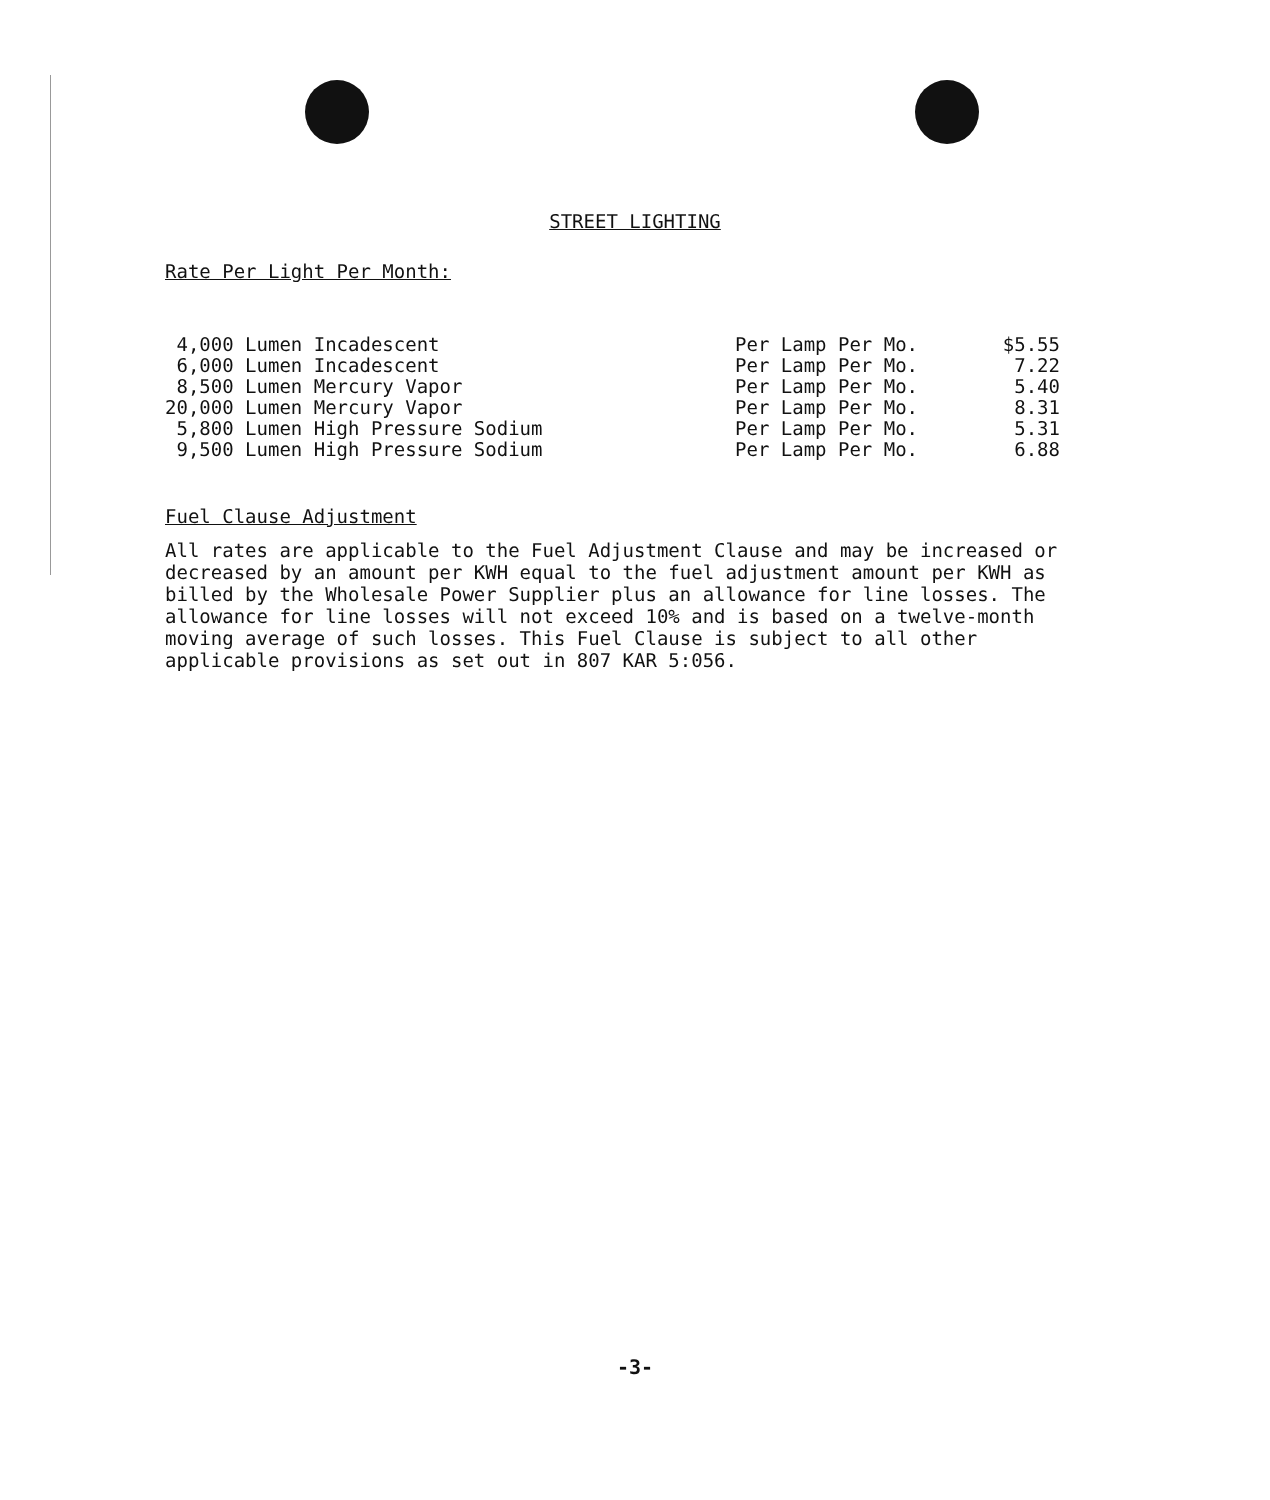STREET LIGHTING
Rate Per Light Per Month:
| 4,000 Lumen Incadescent | Per Lamp Per Mo. | $5.55 |
| 6,000 Lumen Incadescent | Per Lamp Per Mo. | 7.22 |
| 8,500 Lumen Mercury Vapor | Per Lamp Per Mo. | 5.40 |
| 20,000 Lumen Mercury Vapor | Per Lamp Per Mo. | 8.31 |
| 5,800 Lumen High Pressure Sodium | Per Lamp Per Mo. | 5.31 |
| 9,500 Lumen High Pressure Sodium | Per Lamp Per Mo. | 6.88 |
Fuel Clause Adjustment
All rates are applicable to the Fuel Adjustment Clause and may be increased or decreased by an amount per KWH equal to the fuel adjustment amount per KWH as billed by the Wholesale Power Supplier plus an allowance for line losses. The allowance for line losses will not exceed 10% and is based on a twelve-month moving average of such losses. This Fuel Clause is subject to all other applicable provisions as set out in 807 KAR 5:056.
-3-